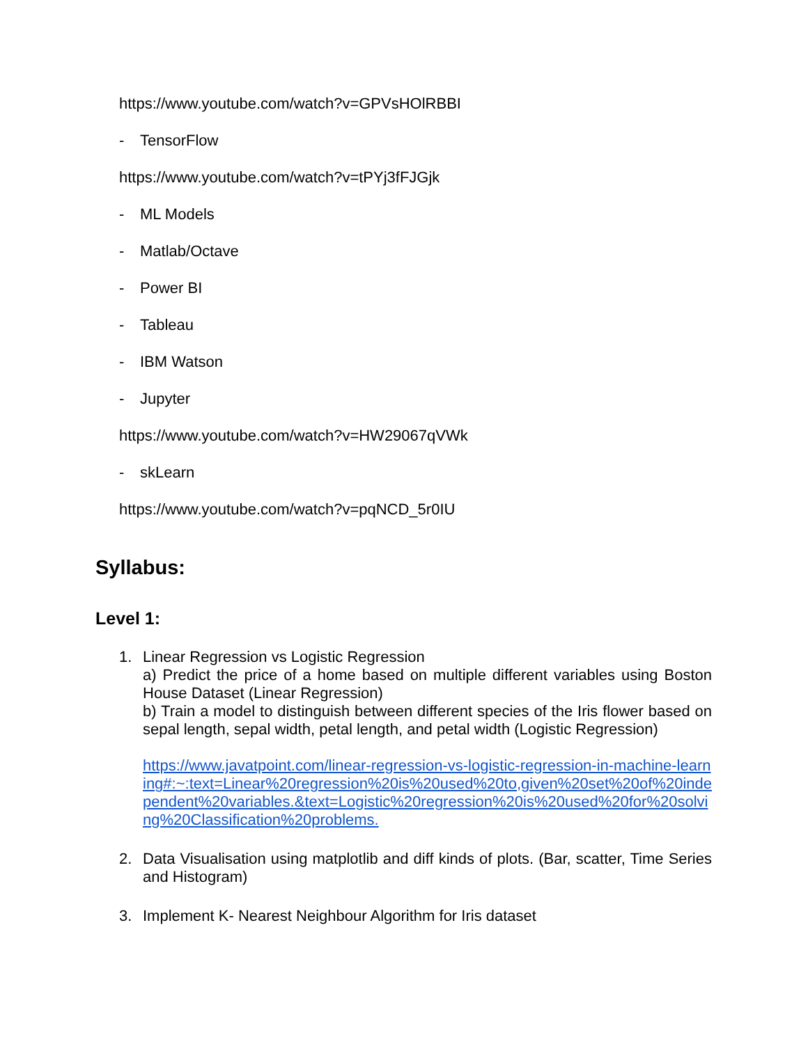https://www.youtube.com/watch?v=GPVsHOlRBBI
- TensorFlow
https://www.youtube.com/watch?v=tPYj3fFJGjk
- ML Models
- Matlab/Octave
- Power BI
- Tableau
- IBM Watson
- Jupyter
https://www.youtube.com/watch?v=HW29067qVWk
- skLearn
https://www.youtube.com/watch?v=pqNCD_5r0IU
Syllabus:
Level 1:
1. Linear Regression vs Logistic Regression
a) Predict the price of a home based on multiple different variables using Boston House Dataset (Linear Regression)
b) Train a model to distinguish between different species of the Iris flower based on sepal length, sepal width, petal length, and petal width (Logistic Regression)
https://www.javatpoint.com/linear-regression-vs-logistic-regression-in-machine-learning#:~:text=Linear%20regression%20is%20used%20to,given%20set%20of%20independent%20variables.&text=Logistic%20regression%20is%20used%20for%20solving%20Classification%20problems.
2. Data Visualisation using matplotlib and diff kinds of plots. (Bar, scatter, Time Series and Histogram)
3. Implement K- Nearest Neighbour Algorithm for Iris dataset